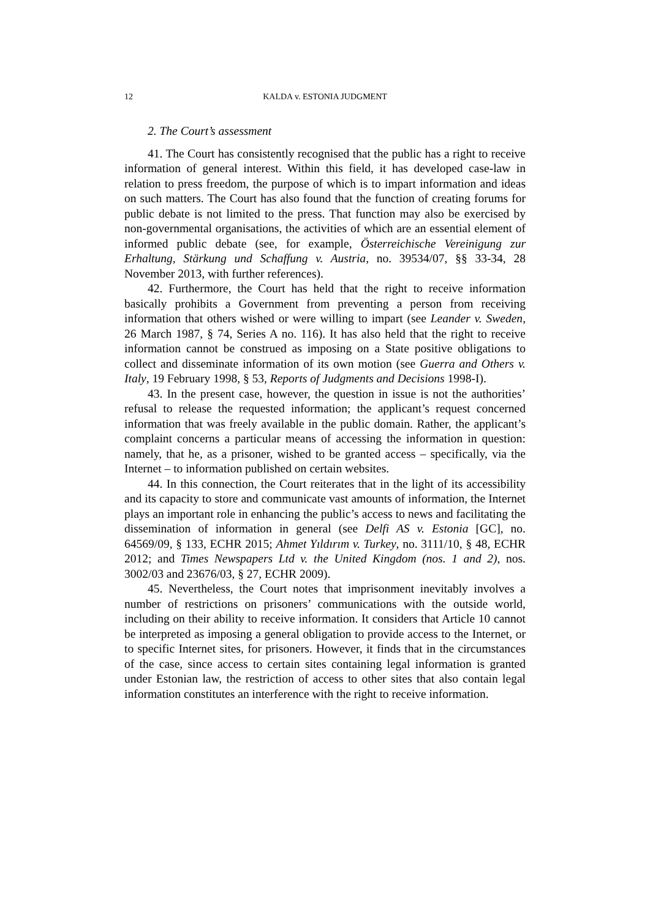12 KALDA v. ESTONIA JUDGMENT
2. The Court’s assessment
41. The Court has consistently recognised that the public has a right to receive information of general interest. Within this field, it has developed case-law in relation to press freedom, the purpose of which is to impart information and ideas on such matters. The Court has also found that the function of creating forums for public debate is not limited to the press. That function may also be exercised by non-governmental organisations, the activities of which are an essential element of informed public debate (see, for example, Österreichische Vereinigung zur Erhaltung, Stärkung und Schaffung v. Austria, no. 39534/07, §§ 33-34, 28 November 2013, with further references).
42. Furthermore, the Court has held that the right to receive information basically prohibits a Government from preventing a person from receiving information that others wished or were willing to impart (see Leander v. Sweden, 26 March 1987, § 74, Series A no. 116). It has also held that the right to receive information cannot be construed as imposing on a State positive obligations to collect and disseminate information of its own motion (see Guerra and Others v. Italy, 19 February 1998, § 53, Reports of Judgments and Decisions 1998-I).
43. In the present case, however, the question in issue is not the authorities’ refusal to release the requested information; the applicant’s request concerned information that was freely available in the public domain. Rather, the applicant’s complaint concerns a particular means of accessing the information in question: namely, that he, as a prisoner, wished to be granted access – specifically, via the Internet – to information published on certain websites.
44. In this connection, the Court reiterates that in the light of its accessibility and its capacity to store and communicate vast amounts of information, the Internet plays an important role in enhancing the public’s access to news and facilitating the dissemination of information in general (see Delfi AS v. Estonia [GC], no. 64569/09, § 133, ECHR 2015; Ahmet Yıldırım v. Turkey, no. 3111/10, § 48, ECHR 2012; and Times Newspapers Ltd v. the United Kingdom (nos. 1 and 2), nos. 3002/03 and 23676/03, § 27, ECHR 2009).
45. Nevertheless, the Court notes that imprisonment inevitably involves a number of restrictions on prisoners’ communications with the outside world, including on their ability to receive information. It considers that Article 10 cannot be interpreted as imposing a general obligation to provide access to the Internet, or to specific Internet sites, for prisoners. However, it finds that in the circumstances of the case, since access to certain sites containing legal information is granted under Estonian law, the restriction of access to other sites that also contain legal information constitutes an interference with the right to receive information.